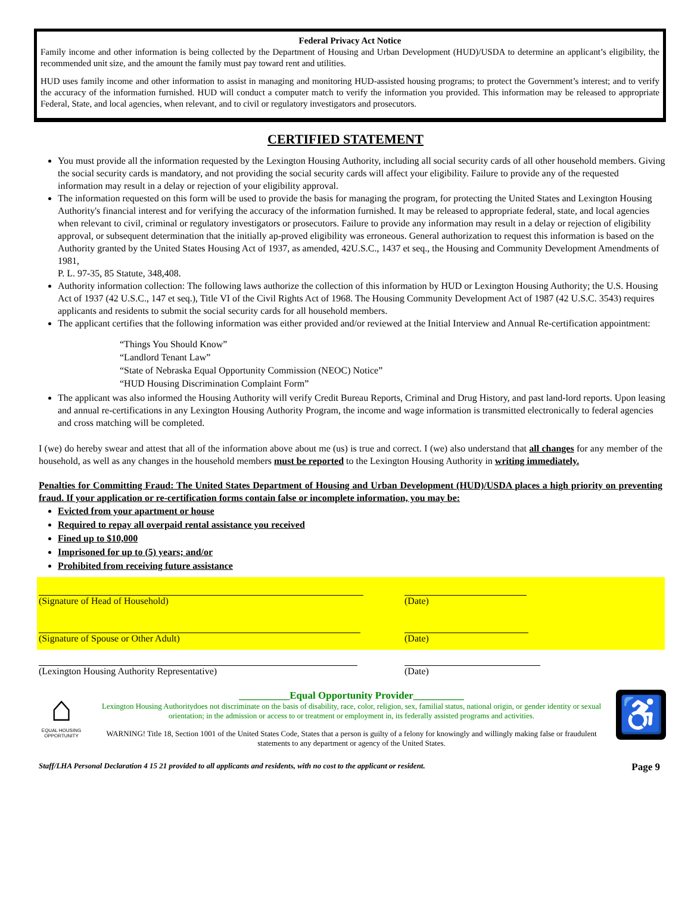Federal Privacy Act Notice
Family income and other information is being collected by the Department of Housing and Urban Development (HUD)/USDA to determine an applicant’s eligibility, the recommended unit size, and the amount the family must pay toward rent and utilities.
HUD uses family income and other information to assist in managing and monitoring HUD-assisted housing programs; to protect the Government’s interest; and to verify the accuracy of the information furnished. HUD will conduct a computer match to verify the information you provided. This information may be released to appropriate Federal, State, and local agencies, when relevant, and to civil or regulatory investigators and prosecutors.
CERTIFIED STATEMENT
You must provide all the information requested by the Lexington Housing Authority, including all social security cards of all other household members. Giving the social security cards is mandatory, and not providing the social security cards will affect your eligibility. Failure to provide any of the requested information may result in a delay or rejection of your eligibility approval.
The information requested on this form will be used to provide the basis for managing the program, for protecting the United States and Lexington Housing Authority's financial interest and for verifying the accuracy of the information furnished. It may be released to appropriate federal, state, and local agencies when relevant to civil, criminal or regulatory investigators or prosecutors. Failure to provide any information may result in a delay or rejection of eligibility approval, or subsequent determination that the initially ap-proved eligibility was erroneous. General authorization to request this information is based on the Authority granted by the United States Housing Act of 1937, as amended, 42U.S.C., 1437 et seq., the Housing and Community Development Amendments of 1981,
P. L. 97-35, 85 Statute, 348,408.
Authority information collection: The following laws authorize the collection of this information by HUD or Lexington Housing Authority; the U.S. Housing Act of 1937 (42 U.S.C., 147 et seq.), Title VI of the Civil Rights Act of 1968. The Housing Community Development Act of 1987 (42 U.S.C. 3543) requires applicants and residents to submit the social security cards for all household members.
The applicant certifies that the following information was either provided and/or reviewed at the Initial Interview and Annual Re-certification appointment:
“Things You Should Know”
“Landlord Tenant Law”
“State of Nebraska Equal Opportunity Commission (NEOC) Notice”
“HUD Housing Discrimination Complaint Form”
The applicant was also informed the Housing Authority will verify Credit Bureau Reports, Criminal and Drug History, and past land-lord reports. Upon leasing and annual re-certifications in any Lexington Housing Authority Program, the income and wage information is transmitted electronically to federal agencies and cross matching will be completed.
I (we) do hereby swear and attest that all of the information above about me (us) is true and correct. I (we) also understand that all changes for any member of the household, as well as any changes in the household members must be reported to the Lexington Housing Authority in writing immediately.
Penalties for Committing Fraud: The United States Department of Housing and Urban Development (HUD)/USDA places a high priority on preventing fraud. If your application or re-certification forms contain false or incomplete information, you may be:
Evicted from your apartment or house
Required to repay all overpaid rental assistance you received
Fined up to $10,000
Imprisoned for up to (5) years; and/or
Prohibited from receiving future assistance
(Signature of Head of Household) (Date)
(Signature of Spouse or Other Adult) (Date)
(Lexington Housing Authority Representative) (Date)
⌂
EQUAL HOUSING OPPORTUNITY
__________Equal Opportunity Provider__________
Lexington Housing Authoritydoes not discriminate on the basis of disability, race, color, religion, sex, familial status, national origin, or gender identity or sexual orientation; in the admission or access to or treatment or employment in, its federally assisted programs and activities.
WARNING! Title 18, Section 1001 of the United States Code, States that a person is guilty of a felony for knowingly and willingly making false or fraudulent statements to any department or agency of the United States.
♿
Staff/LHA Personal Declaration 4 15 21 provided to all applicants and residents, with no cost to the applicant or resident. Page 9